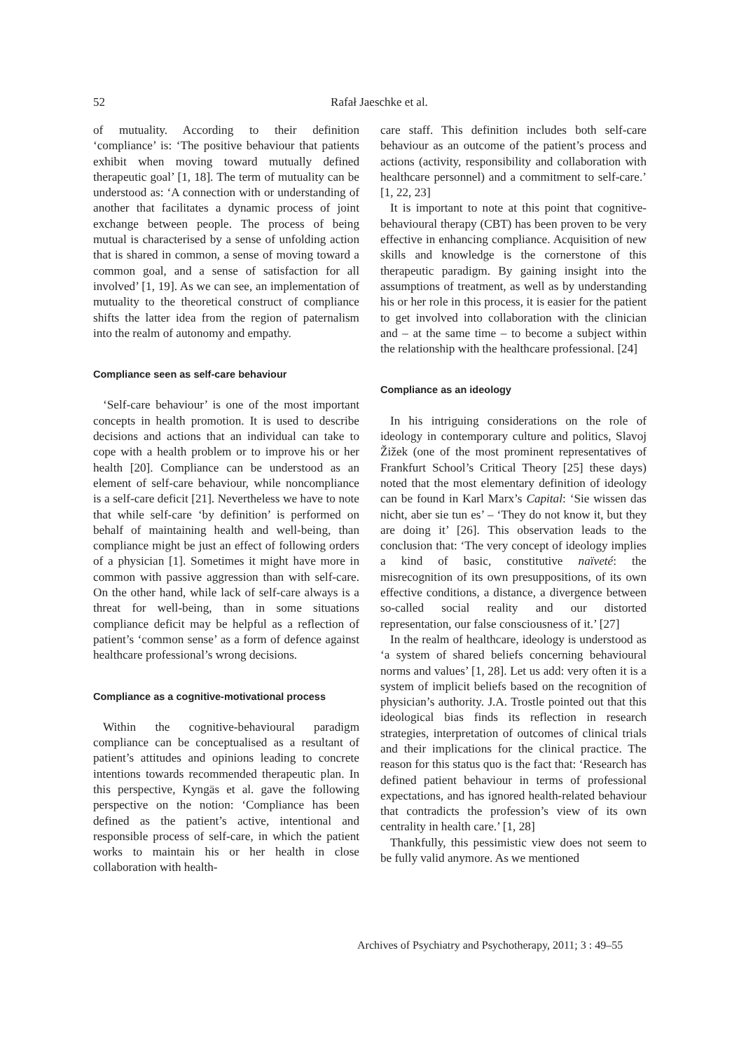52
Rafał Jaeschke et al.
of mutuality. According to their definition ‘compliance’ is: ‘The positive behaviour that patients exhibit when moving toward mutually defined therapeutic goal’ [1, 18]. The term of mutuality can be understood as: ‘A connection with or understanding of another that facilitates a dynamic process of joint exchange between people. The process of being mutual is characterised by a sense of unfolding action that is shared in common, a sense of moving toward a common goal, and a sense of satisfaction for all involved’ [1, 19]. As we can see, an implementation of mutuality to the theoretical construct of compliance shifts the latter idea from the region of paternalism into the realm of autonomy and empathy.
Compliance seen as self-care behaviour
‘Self-care behaviour’ is one of the most important concepts in health promotion. It is used to describe decisions and actions that an individual can take to cope with a health problem or to improve his or her health [20]. Compliance can be understood as an element of self-care behaviour, while noncompliance is a self-care deficit [21]. Nevertheless we have to note that while self-care ‘by definition’ is performed on behalf of maintaining health and well-being, than compliance might be just an effect of following orders of a physician [1]. Sometimes it might have more in common with passive aggression than with self-care. On the other hand, while lack of self-care always is a threat for well-being, than in some situations compliance deficit may be helpful as a reflection of patient’s ‘common sense’ as a form of defence against healthcare professional’s wrong decisions.
Compliance as a cognitive-motivational process
Within the cognitive-behavioural paradigm compliance can be conceptualised as a resultant of patient’s attitudes and opinions leading to concrete intentions towards recommended therapeutic plan. In this perspective, Kyngäs et al. gave the following perspective on the notion: ‘Compliance has been defined as the patient’s active, intentional and responsible process of self-care, in which the patient works to maintain his or her health in close collaboration with health-
care staff. This definition includes both self-care behaviour as an outcome of the patient’s process and actions (activity, responsibility and collaboration with healthcare personnel) and a commitment to self-care.’ [1, 22, 23]
It is important to note at this point that cognitive-behavioural therapy (CBT) has been proven to be very effective in enhancing compliance. Acquisition of new skills and knowledge is the cornerstone of this therapeutic paradigm. By gaining insight into the assumptions of treatment, as well as by understanding his or her role in this process, it is easier for the patient to get involved into collaboration with the clinician and – at the same time – to become a subject within the relationship with the healthcare professional. [24]
Compliance as an ideology
In his intriguing considerations on the role of ideology in contemporary culture and politics, Slavoj Žižek (one of the most prominent representatives of Frankfurt School’s Critical Theory [25] these days) noted that the most elementary definition of ideology can be found in Karl Marx’s Capital: ‘Sie wissen das nicht, aber sie tun es’ – ‘They do not know it, but they are doing it’ [26]. This observation leads to the conclusion that: ‘The very concept of ideology implies a kind of basic, constitutive naïveté: the misrecognition of its own presuppositions, of its own effective conditions, a distance, a divergence between so-called social reality and our distorted representation, our false consciousness of it.’ [27]
In the realm of healthcare, ideology is understood as ‘a system of shared beliefs concerning behavioural norms and values’ [1, 28]. Let us add: very often it is a system of implicit beliefs based on the recognition of physician’s authority. J.A. Trostle pointed out that this ideological bias finds its reflection in research strategies, interpretation of outcomes of clinical trials and their implications for the clinical practice. The reason for this status quo is the fact that: ‘Research has defined patient behaviour in terms of professional expectations, and has ignored health-related behaviour that contradicts the profession’s view of its own centrality in health care.’ [1, 28]
Thankfully, this pessimistic view does not seem to be fully valid anymore. As we mentioned
Archives of Psychiatry and Psychotherapy, 2011; 3 : 49–55